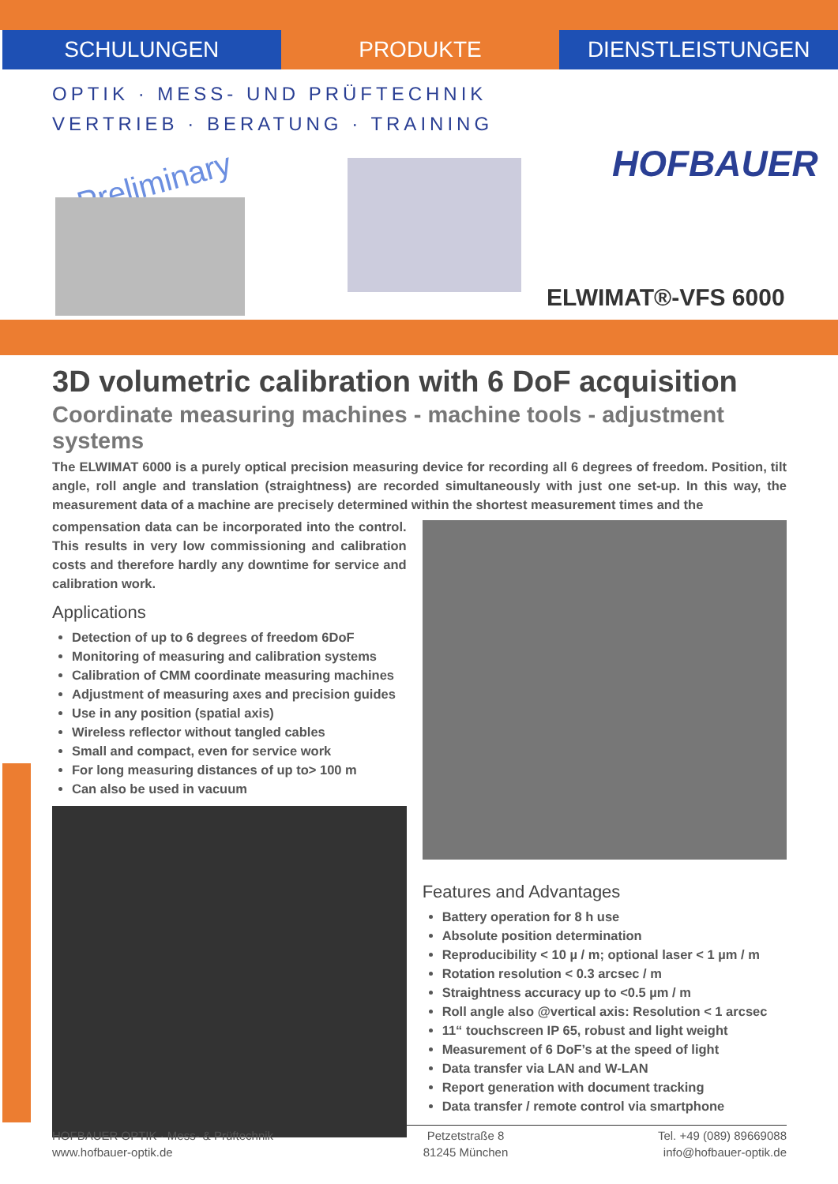SCHULUNGEN PRODUKTE DIENSTLEISTUNGEN
OPTIK · MESS- UND PRÜFTECHNIK
VERTRIEB · BERATUNG · TRAINING
HOFBAUER
Preliminary
ELWIMAT®-VFS 6000
3D volumetric calibration with 6 DoF acquisition
Coordinate measuring machines - machine tools - adjustment systems
The ELWIMAT 6000 is a purely optical precision measuring device for recording all 6 degrees of freedom. Position, tilt angle, roll angle and translation (straightness) are recorded simultaneously with just one set-up. In this way, the measurement data of a machine are precisely determined within the shortest measurement times and the
compensation data can be incorporated into the control. This results in very low commissioning and calibration costs and therefore hardly any downtime for service and calibration work.
Applications
Detection of up to 6 degrees of freedom 6DoF
Monitoring of measuring and calibration systems
Calibration of CMM coordinate measuring machines
Adjustment of measuring axes and precision guides
Use in any position (spatial axis)
Wireless reflector without tangled cables
Small and compact, even for service work
For long measuring distances of up to> 100 m
Can also be used in vacuum
Features and Advantages
Battery operation for 8 h use
Absolute position determination
Reproducibility < 10 µ / m; optional laser < 1 µm / m
Rotation resolution < 0.3 arcsec / m
Straightness accuracy up to <0.5 µm / m
Roll angle also @vertical axis: Resolution < 1 arcsec
11“ touchscreen IP 65, robust and light weight
Measurement of 6 DoF’s at the speed of light
Data transfer via LAN and W-LAN
Report generation with document tracking
Data transfer / remote control via smartphone
HOFBAUER OPTIK · Mess- & Prüftechnik
www.hofbauer-optik.de
Petzetstraße 8
81245 München
Tel. +49 (089) 89669088
info@hofbauer-optik.de